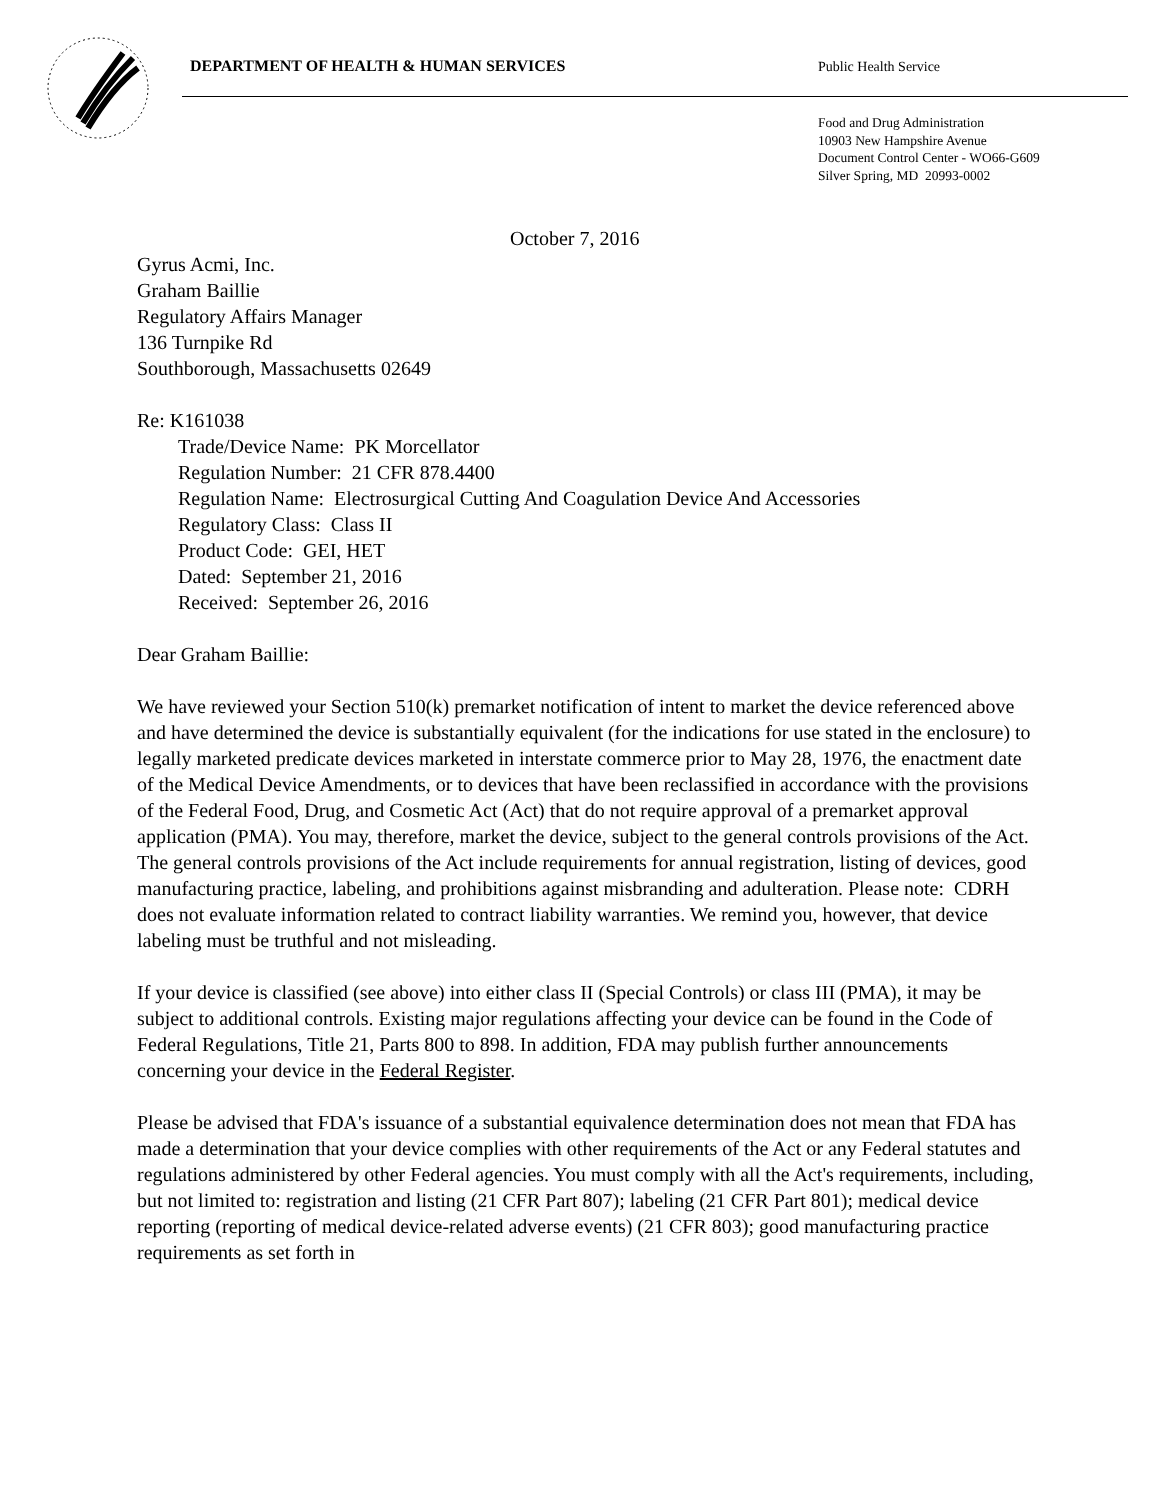DEPARTMENT OF HEALTH & HUMAN SERVICES
Public Health Service
Food and Drug Administration
10903 New Hampshire Avenue
Document Control Center - WO66-G609
Silver Spring, MD 20993-0002
October 7, 2016
Gyrus Acmi, Inc.
Graham Baillie
Regulatory Affairs Manager
136 Turnpike Rd
Southborough, Massachusetts 02649
Re: K161038
Trade/Device Name: PK Morcellator
Regulation Number: 21 CFR 878.4400
Regulation Name: Electrosurgical Cutting And Coagulation Device And Accessories
Regulatory Class: Class II
Product Code: GEI, HET
Dated: September 21, 2016
Received: September 26, 2016
Dear Graham Baillie:
We have reviewed your Section 510(k) premarket notification of intent to market the device referenced above and have determined the device is substantially equivalent (for the indications for use stated in the enclosure) to legally marketed predicate devices marketed in interstate commerce prior to May 28, 1976, the enactment date of the Medical Device Amendments, or to devices that have been reclassified in accordance with the provisions of the Federal Food, Drug, and Cosmetic Act (Act) that do not require approval of a premarket approval application (PMA). You may, therefore, market the device, subject to the general controls provisions of the Act. The general controls provisions of the Act include requirements for annual registration, listing of devices, good manufacturing practice, labeling, and prohibitions against misbranding and adulteration. Please note: CDRH does not evaluate information related to contract liability warranties. We remind you, however, that device labeling must be truthful and not misleading.
If your device is classified (see above) into either class II (Special Controls) or class III (PMA), it may be subject to additional controls. Existing major regulations affecting your device can be found in the Code of Federal Regulations, Title 21, Parts 800 to 898. In addition, FDA may publish further announcements concerning your device in the Federal Register.
Please be advised that FDA's issuance of a substantial equivalence determination does not mean that FDA has made a determination that your device complies with other requirements of the Act or any Federal statutes and regulations administered by other Federal agencies. You must comply with all the Act's requirements, including, but not limited to: registration and listing (21 CFR Part 807); labeling (21 CFR Part 801); medical device reporting (reporting of medical device-related adverse events) (21 CFR 803); good manufacturing practice requirements as set forth in